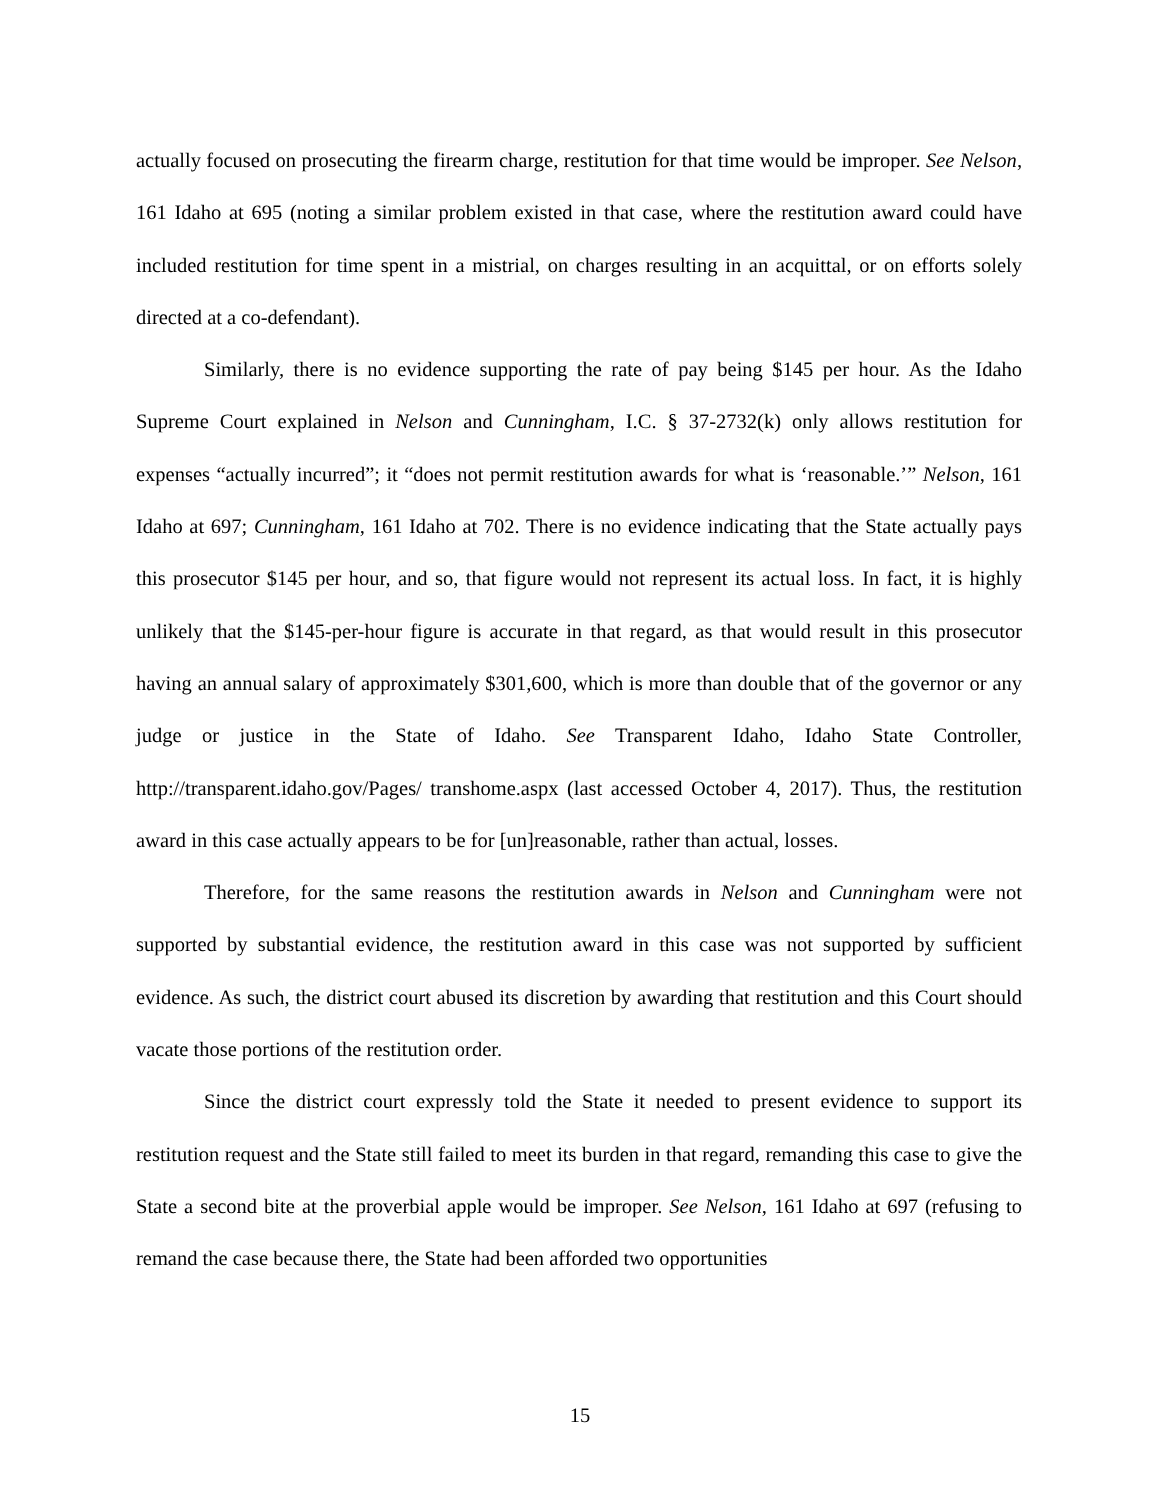actually focused on prosecuting the firearm charge, restitution for that time would be improper. See Nelson, 161 Idaho at 695 (noting a similar problem existed in that case, where the restitution award could have included restitution for time spent in a mistrial, on charges resulting in an acquittal, or on efforts solely directed at a co-defendant).
Similarly, there is no evidence supporting the rate of pay being $145 per hour. As the Idaho Supreme Court explained in Nelson and Cunningham, I.C. § 37-2732(k) only allows restitution for expenses “actually incurred”; it “does not permit restitution awards for what is ‘reasonable.’” Nelson, 161 Idaho at 697; Cunningham, 161 Idaho at 702. There is no evidence indicating that the State actually pays this prosecutor $145 per hour, and so, that figure would not represent its actual loss. In fact, it is highly unlikely that the $145-per-hour figure is accurate in that regard, as that would result in this prosecutor having an annual salary of approximately $301,600, which is more than double that of the governor or any judge or justice in the State of Idaho. See Transparent Idaho, Idaho State Controller, http://transparent.idaho.gov/Pages/ transhome.aspx (last accessed October 4, 2017). Thus, the restitution award in this case actually appears to be for [un]reasonable, rather than actual, losses.
Therefore, for the same reasons the restitution awards in Nelson and Cunningham were not supported by substantial evidence, the restitution award in this case was not supported by sufficient evidence. As such, the district court abused its discretion by awarding that restitution and this Court should vacate those portions of the restitution order.
Since the district court expressly told the State it needed to present evidence to support its restitution request and the State still failed to meet its burden in that regard, remanding this case to give the State a second bite at the proverbial apple would be improper. See Nelson, 161 Idaho at 697 (refusing to remand the case because there, the State had been afforded two opportunities
15